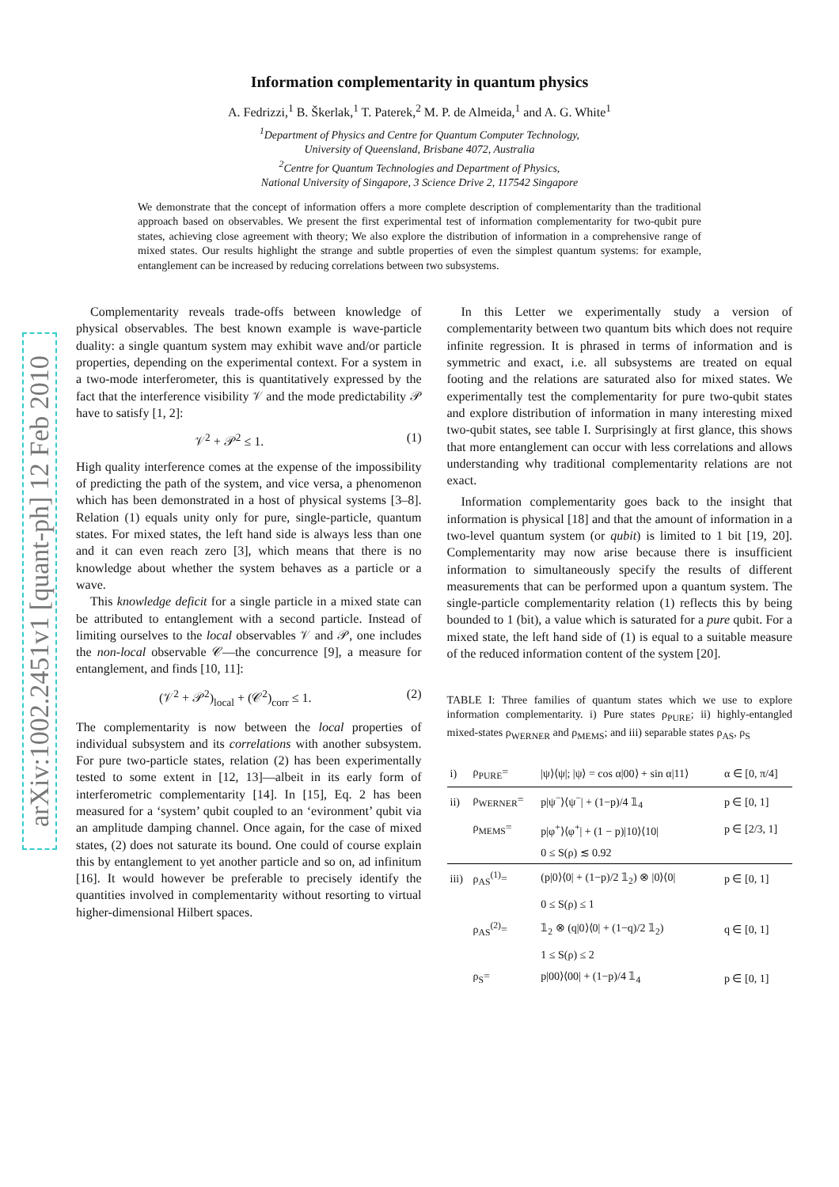arXiv:1002.2451v1 [quant-ph] 12 Feb 2010
Information complementarity in quantum physics
A. Fedrizzi,<sup>1</sup> B. Škerlak,<sup>1</sup> T. Paterek,<sup>2</sup> M. P. de Almeida,<sup>1</sup> and A. G. White<sup>1</sup>
<sup>1</sup> Department of Physics and Centre for Quantum Computer Technology,
University of Queensland, Brisbane 4072, Australia
<sup>2</sup> Centre for Quantum Technologies and Department of Physics,
National University of Singapore, 3 Science Drive 2, 117542 Singapore
We demonstrate that the concept of information offers a more complete description of complementarity than the traditional approach based on observables. We present the first experimental test of information complementarity for two-qubit pure states, achieving close agreement with theory; We also explore the distribution of information in a comprehensive range of mixed states. Our results highlight the strange and subtle properties of even the simplest quantum systems: for example, entanglement can be increased by reducing correlations between two subsystems.
Complementarity reveals trade-offs between knowledge of physical observables. The best known example is wave-particle duality: a single quantum system may exhibit wave and/or particle properties, depending on the experimental context. For a system in a two-mode interferometer, this is quantitatively expressed by the fact that the interference visibility 𝒱 and the mode predictability 𝒫 have to satisfy [1, 2]:
𝒱<sup>2</sup> + 𝒫<sup>2</sup> ≤ 1. (1)
High quality interference comes at the expense of the impossibility of predicting the path of the system, and vice versa, a phenomenon which has been demonstrated in a host of physical systems [3–8]. Relation (1) equals unity only for pure, single-particle, quantum states. For mixed states, the left hand side is always less than one and it can even reach zero [3], which means that there is no knowledge about whether the system behaves as a particle or a wave.
This knowledge deficit for a single particle in a mixed state can be attributed to entanglement with a second particle. Instead of limiting ourselves to the local observables 𝒱 and 𝒫, one includes the non-local observable 𝒞—the concurrence [9], a measure for entanglement, and finds [10, 11]:
(𝒱<sup>2</sup> + 𝒫<sup>2</sup>)<sub>local</sub> + (𝒞<sup>2</sup>)<sub>corr</sub> ≤ 1. (2)
The complementarity is now between the local properties of individual subsystem and its correlations with another subsystem. For pure two-particle states, relation (2) has been experimentally tested to some extent in [12, 13]—albeit in its early form of interferometric complementarity [14]. In [15], Eq. 2 has been measured for a ‘system’ qubit coupled to an ‘evironment’ qubit via an amplitude damping channel. Once again, for the case of mixed states, (2) does not saturate its bound. One could of course explain this by entanglement to yet another particle and so on, ad infinitum [16]. It would however be preferable to precisely identify the quantities involved in complementarity without resorting to virtual higher-dimensional Hilbert spaces.
In this Letter we experimentally study a version of complementarity between two quantum bits which does not require infinite regression. It is phrased in terms of information and is symmetric and exact, i.e. all subsystems are treated on equal footing and the relations are saturated also for mixed states. We experimentally test the complementarity for pure two-qubit states and explore distribution of information in many interesting mixed two-qubit states, see table I. Surprisingly at first glance, this shows that more entanglement can occur with less correlations and allows understanding why traditional complementarity relations are not exact.
Information complementarity goes back to the insight that information is physical [18] and that the amount of information in a two-level quantum system (or qubit) is limited to 1 bit [19, 20]. Complementarity may now arise because there is insufficient information to simultaneously specify the results of different measurements that can be performed upon a quantum system. The single-particle complementarity relation (1) reflects this by being bounded to 1 (bit), a value which is saturated for a pure qubit. For a mixed state, the left hand side of (1) is equal to a suitable measure of the reduced information content of the system [20].
TABLE I: Three families of quantum states which we use to explore information complementarity. i) Pure states ρ<sub>PURE</sub>; ii) highly-entangled mixed-states ρ<sub>WERNER</sub> and ρ<sub>MEMS</sub>; and iii) separable states ρ<sub>AS</sub>, ρ<sub>S</sub>
| i) | ρ<sub>PURE</sub>= | /ψ⟩⟨ψ/; /ψ⟩ = cos α/00⟩ + sin α/11⟩ | α ∈ [0, π/4] |
| ii) | ρ<sub>WERNER</sub>= | p/ψ<sup>−</sup>⟩⟨ψ<sup>−</sup>/ + (1−p)/4 𝟙<sub>4</sub> | p ∈ [0, 1] |
| | ρ<sub>MEMS</sub>= | p/φ<sup>+</sup>⟩⟨φ<sup>+</sup>/ + (1 − p)/10⟩⟨10/ | p ∈ [2/3, 1] |
| | | 0 ≤ S(ρ) ≲ 0.92 | |
| iii) | ρ<sub>AS</sub><sup>(1)</sup>= | (p/0⟩⟨0/ + (1−p)/2 𝟙<sub>2</sub>) ⊗ /0⟩⟨0/ | p ∈ [0, 1] |
| | | 0 ≤ S(ρ) ≤ 1 | |
| | ρ<sub>AS</sub><sup>(2)</sup>= | 𝟙<sub>2</sub> ⊗ (q/0⟩⟨0/ + (1−q)/2 𝟙<sub>2</sub>) | q ∈ [0, 1] |
| | | 1 ≤ S(ρ) ≤ 2 | |
| | ρ<sub>S</sub>= | p/00⟩⟨00/ + (1−p)/4 𝟙<sub>4</sub> | p ∈ [0, 1] |